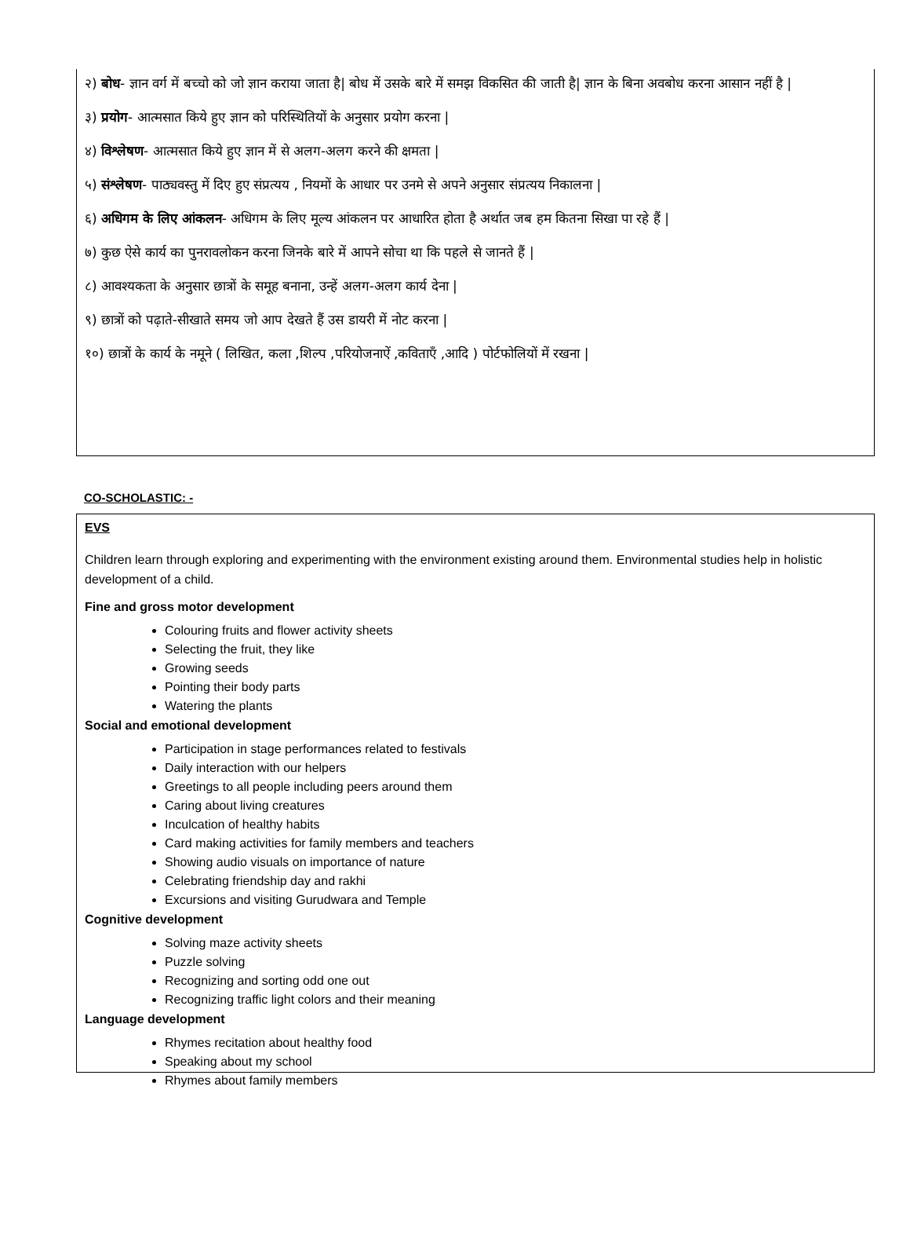२) बोध- ज्ञान वर्ग में बच्चो को जो ज्ञान कराया जाता है| बोध में उसके बारे में समझ विकसित की जाती है| ज्ञान के बिना अवबोध करना आसान नहीं है |
३) प्रयोग- आत्मसात किये हुए ज्ञान को परिस्थितियों के अनुसार प्रयोग करना |
४) विश्लेषण- आत्मसात किये हुए ज्ञान में से अलग-अलग करने की क्षमता |
५) संश्लेषण- पाठ्यवस्तु में दिए हुए संप्रत्यय , नियमों के आधार पर उनमे से अपने अनुसार संप्रत्यय निकालना |
६) अधिगम के लिए आंकलन- अधिगम के लिए मूल्य आंकलन पर आधारित होता है अर्थात जब हम कितना सिखा पा रहे हैं |
७) कुछ ऐसे कार्य का पुनरावलोकन करना जिनके बारे में आपने सोचा था कि पहले से जानते हैं |
८) आवश्यकता के अनुसार छात्रों के समूह बनाना, उन्हें अलग-अलग कार्य देना |
९) छात्रों को पढ़ाते-सीखाते समय जो आप देखते हैं उस डायरी में नोट करना |
१०) छात्रों के कार्य के नमूने ( लिखित, कला ,शिल्प ,परियोजनाऐं ,कविताएँ ,आदि ) पोर्टफोलियों में रखना |
CO-SCHOLASTIC: -
EVS
Children learn through exploring and experimenting with the environment existing around them. Environmental studies help in holistic development of a child.
Fine and gross motor development
Colouring fruits and flower activity sheets
Selecting the fruit, they like
Growing seeds
Pointing their body parts
Watering the plants
Social and emotional development
Participation in stage performances related to festivals
Daily interaction with our helpers
Greetings to all people including peers around them
Caring about living creatures
Inculcation of healthy habits
Card making activities for family members and teachers
Showing audio visuals on importance of nature
Celebrating friendship day and rakhi
Excursions and visiting Gurudwara and Temple
Cognitive development
Solving maze activity sheets
Puzzle solving
Recognizing and sorting odd one out
Recognizing traffic light colors and their meaning
Language development
Rhymes recitation about healthy food
Speaking about my school
Rhymes about family members